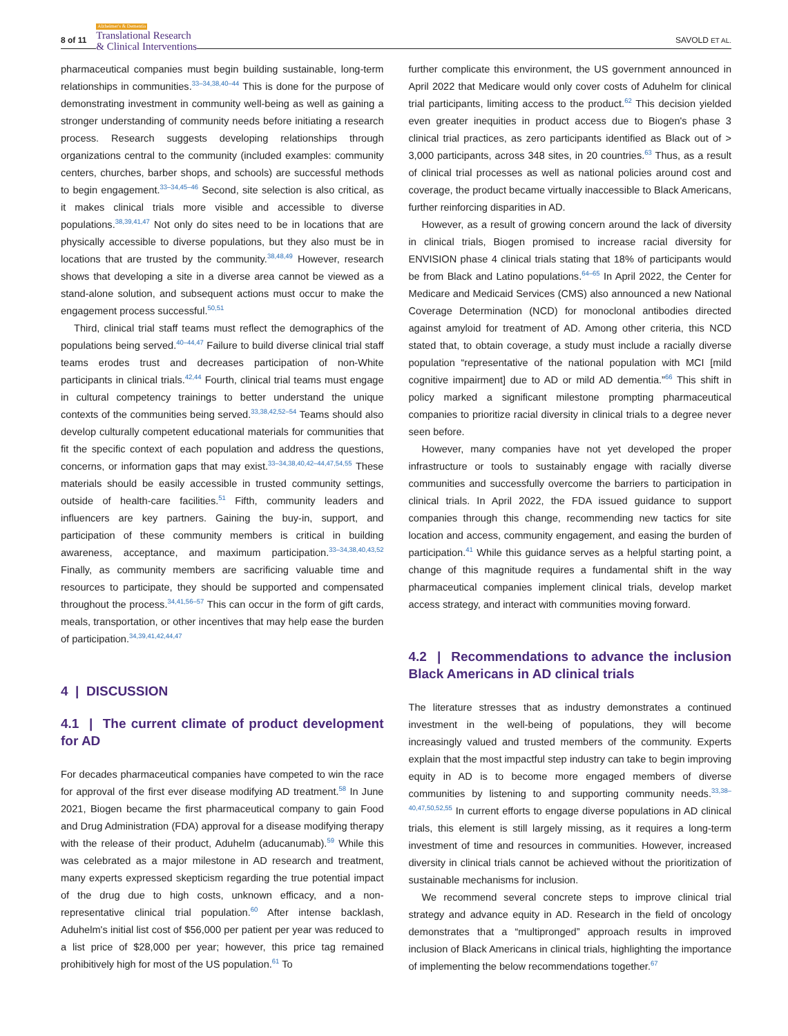8 of 11
Alzheimer's & Dementia
Translational Research
& Clinical Interventions
SAVOLD ET AL.
pharmaceutical companies must begin building sustainable, long-term relationships in communities.<sup>33–34,38,40–44</sup> This is done for the purpose of demonstrating investment in community well-being as well as gaining a stronger understanding of community needs before initiating a research process. Research suggests developing relationships through organizations central to the community (included examples: community centers, churches, barber shops, and schools) are successful methods to begin engagement.<sup>33–34,45–46</sup> Second, site selection is also critical, as it makes clinical trials more visible and accessible to diverse populations.<sup>38,39,41,47</sup> Not only do sites need to be in locations that are physically accessible to diverse populations, but they also must be in locations that are trusted by the community.<sup>38,48,49</sup> However, research shows that developing a site in a diverse area cannot be viewed as a stand-alone solution, and subsequent actions must occur to make the engagement process successful.<sup>50,51</sup>
Third, clinical trial staff teams must reflect the demographics of the populations being served.<sup>40–44,47</sup> Failure to build diverse clinical trial staff teams erodes trust and decreases participation of non-White participants in clinical trials.<sup>42,44</sup> Fourth, clinical trial teams must engage in cultural competency trainings to better understand the unique contexts of the communities being served.<sup>33,38,42,52–54</sup> Teams should also develop culturally competent educational materials for communities that fit the specific context of each population and address the questions, concerns, or information gaps that may exist.<sup>33–34,38,40,42–44,47,54,55</sup> These materials should be easily accessible in trusted community settings, outside of health-care facilities.<sup>51</sup> Fifth, community leaders and influencers are key partners. Gaining the buy-in, support, and participation of these community members is critical in building awareness, acceptance, and maximum participation.<sup>33–34,38,40,43,52</sup> Finally, as community members are sacrificing valuable time and resources to participate, they should be supported and compensated throughout the process.<sup>34,41,56–57</sup> This can occur in the form of gift cards, meals, transportation, or other incentives that may help ease the burden of participation.<sup>34,39,41,42,44,47</sup>
4 | DISCUSSION
4.1 | The current climate of product development for AD
For decades pharmaceutical companies have competed to win the race for approval of the first ever disease modifying AD treatment.<sup>58</sup> In June 2021, Biogen became the first pharmaceutical company to gain Food and Drug Administration (FDA) approval for a disease modifying therapy with the release of their product, Aduhelm (aducanumab).<sup>59</sup> While this was celebrated as a major milestone in AD research and treatment, many experts expressed skepticism regarding the true potential impact of the drug due to high costs, unknown efficacy, and a non-representative clinical trial population.<sup>60</sup> After intense backlash, Aduhelm's initial list cost of $56,000 per patient per year was reduced to a list price of $28,000 per year; however, this price tag remained prohibitively high for most of the US population.<sup>61</sup> To
further complicate this environment, the US government announced in April 2022 that Medicare would only cover costs of Aduhelm for clinical trial participants, limiting access to the product.<sup>62</sup> This decision yielded even greater inequities in product access due to Biogen's phase 3 clinical trial practices, as zero participants identified as Black out of > 3,000 participants, across 348 sites, in 20 countries.<sup>63</sup> Thus, as a result of clinical trial processes as well as national policies around cost and coverage, the product became virtually inaccessible to Black Americans, further reinforcing disparities in AD.
However, as a result of growing concern around the lack of diversity in clinical trials, Biogen promised to increase racial diversity for ENVISION phase 4 clinical trials stating that 18% of participants would be from Black and Latino populations.<sup>64–65</sup> In April 2022, the Center for Medicare and Medicaid Services (CMS) also announced a new National Coverage Determination (NCD) for monoclonal antibodies directed against amyloid for treatment of AD. Among other criteria, this NCD stated that, to obtain coverage, a study must include a racially diverse population “representative of the national population with MCI [mild cognitive impairment] due to AD or mild AD dementia.”<sup>66</sup> This shift in policy marked a significant milestone prompting pharmaceutical companies to prioritize racial diversity in clinical trials to a degree never seen before.
However, many companies have not yet developed the proper infrastructure or tools to sustainably engage with racially diverse communities and successfully overcome the barriers to participation in clinical trials. In April 2022, the FDA issued guidance to support companies through this change, recommending new tactics for site location and access, community engagement, and easing the burden of participation.<sup>41</sup> While this guidance serves as a helpful starting point, a change of this magnitude requires a fundamental shift in the way pharmaceutical companies implement clinical trials, develop market access strategy, and interact with communities moving forward.
4.2 | Recommendations to advance the inclusion Black Americans in AD clinical trials
The literature stresses that as industry demonstrates a continued investment in the well-being of populations, they will become increasingly valued and trusted members of the community. Experts explain that the most impactful step industry can take to begin improving equity in AD is to become more engaged members of diverse communities by listening to and supporting community needs.<sup>33,38–40,47,50,52,55</sup> In current efforts to engage diverse populations in AD clinical trials, this element is still largely missing, as it requires a long-term investment of time and resources in communities. However, increased diversity in clinical trials cannot be achieved without the prioritization of sustainable mechanisms for inclusion.
We recommend several concrete steps to improve clinical trial strategy and advance equity in AD. Research in the field of oncology demonstrates that a “multipronged” approach results in improved inclusion of Black Americans in clinical trials, highlighting the importance of implementing the below recommendations together.<sup>67</sup>